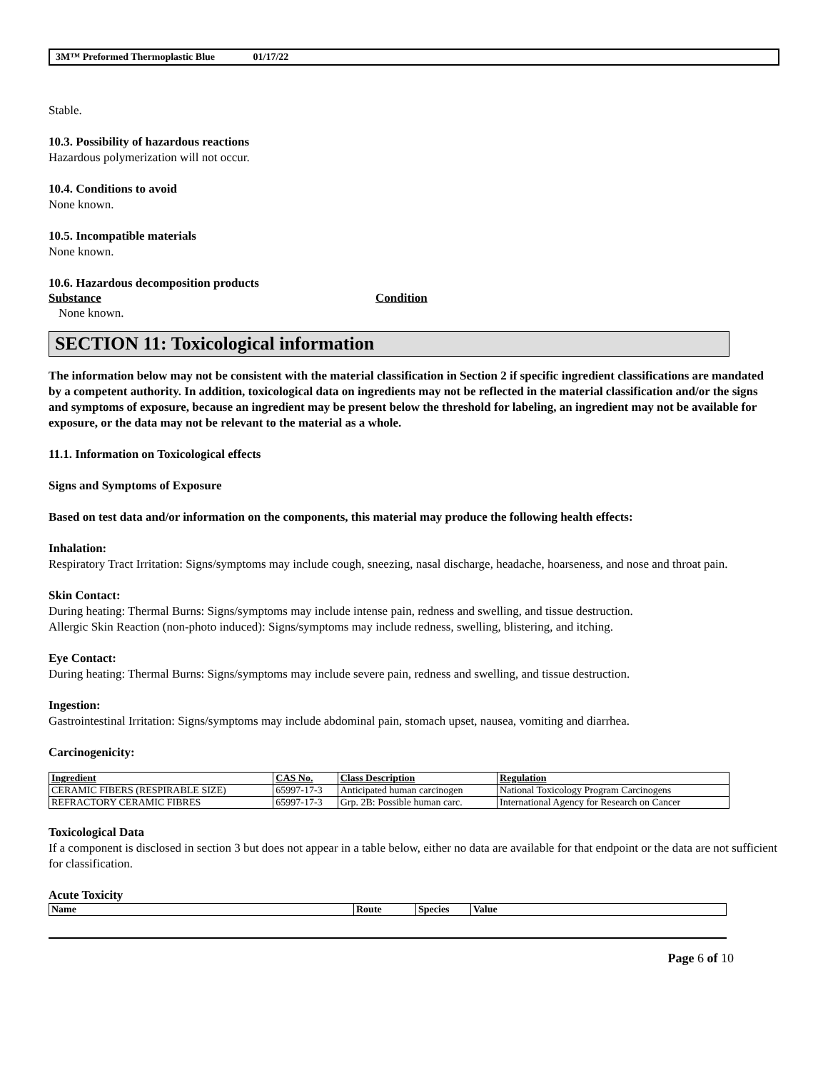3M™ Preformed Thermoplastic Blue 01/17/22
Stable.
10.3. Possibility of hazardous reactions
Hazardous polymerization will not occur.
10.4. Conditions to avoid
None known.
10.5. Incompatible materials
None known.
10.6. Hazardous decomposition products
Substance Condition
None known.
SECTION 11: Toxicological information
The information below may not be consistent with the material classification in Section 2 if specific ingredient classifications are mandated by a competent authority. In addition, toxicological data on ingredients may not be reflected in the material classification and/or the signs and symptoms of exposure, because an ingredient may be present below the threshold for labeling, an ingredient may not be available for exposure, or the data may not be relevant to the material as a whole.
11.1. Information on Toxicological effects
Signs and Symptoms of Exposure
Based on test data and/or information on the components, this material may produce the following health effects:
Inhalation:
Respiratory Tract Irritation: Signs/symptoms may include cough, sneezing, nasal discharge, headache, hoarseness, and nose and throat pain.
Skin Contact:
During heating: Thermal Burns: Signs/symptoms may include intense pain, redness and swelling, and tissue destruction.
Allergic Skin Reaction (non-photo induced): Signs/symptoms may include redness, swelling, blistering, and itching.
Eye Contact:
During heating: Thermal Burns: Signs/symptoms may include severe pain, redness and swelling, and tissue destruction.
Ingestion:
Gastrointestinal Irritation: Signs/symptoms may include abdominal pain, stomach upset, nausea, vomiting and diarrhea.
Carcinogenicity:
| Ingredient | CAS No. | Class Description | Regulation |
| --- | --- | --- | --- |
| CERAMIC FIBERS (RESPIRABLE SIZE) | 65997-17-3 | Anticipated human carcinogen | National Toxicology Program Carcinogens |
| REFRACTORY CERAMIC FIBRES | 65997-17-3 | Grp. 2B: Possible human carc. | International Agency for Research on Cancer |
Toxicological Data
If a component is disclosed in section 3 but does not appear in a table below, either no data are available for that endpoint or the data are not sufficient for classification.
Acute Toxicity
| Name | Route | Species | Value |
| --- | --- | --- | --- |
Page 6 of 10